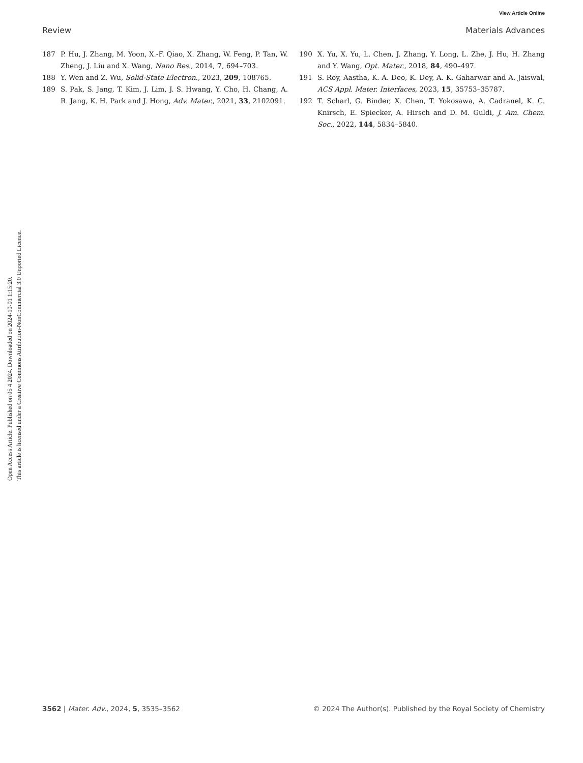View Article Online
Review Materials Advances
Open Access Article. Published on 05 4 2024. Downloaded on 2024-10-01 1:15:20.
This article is licensed under a Creative Commons Attribution-NonCommercial 3.0 Unported Licence.
187 P. Hu, J. Zhang, M. Yoon, X.-F. Qiao, X. Zhang, W. Feng, P. Tan, W. Zheng, J. Liu and X. Wang, Nano Res., 2014, 7, 694–703.
188 Y. Wen and Z. Wu, Solid-State Electron., 2023, 209, 108765.
189 S. Pak, S. Jang, T. Kim, J. Lim, J. S. Hwang, Y. Cho, H. Chang, A. R. Jang, K. H. Park and J. Hong, Adv. Mater., 2021, 33, 2102091.
190 X. Yu, X. Yu, L. Chen, J. Zhang, Y. Long, L. Zhe, J. Hu, H. Zhang and Y. Wang, Opt. Mater., 2018, 84, 490–497.
191 S. Roy, Aastha, K. A. Deo, K. Dey, A. K. Gaharwar and A. Jaiswal, ACS Appl. Mater. Interfaces, 2023, 15, 35753–35787.
192 T. Scharl, G. Binder, X. Chen, T. Yokosawa, A. Cadranel, K. C. Knirsch, E. Spiecker, A. Hirsch and D. M. Guldi, J. Am. Chem. Soc., 2022, 144, 5834–5840.
3562 | Mater. Adv., 2024, 5, 3535–3562 © 2024 The Author(s). Published by the Royal Society of Chemistry